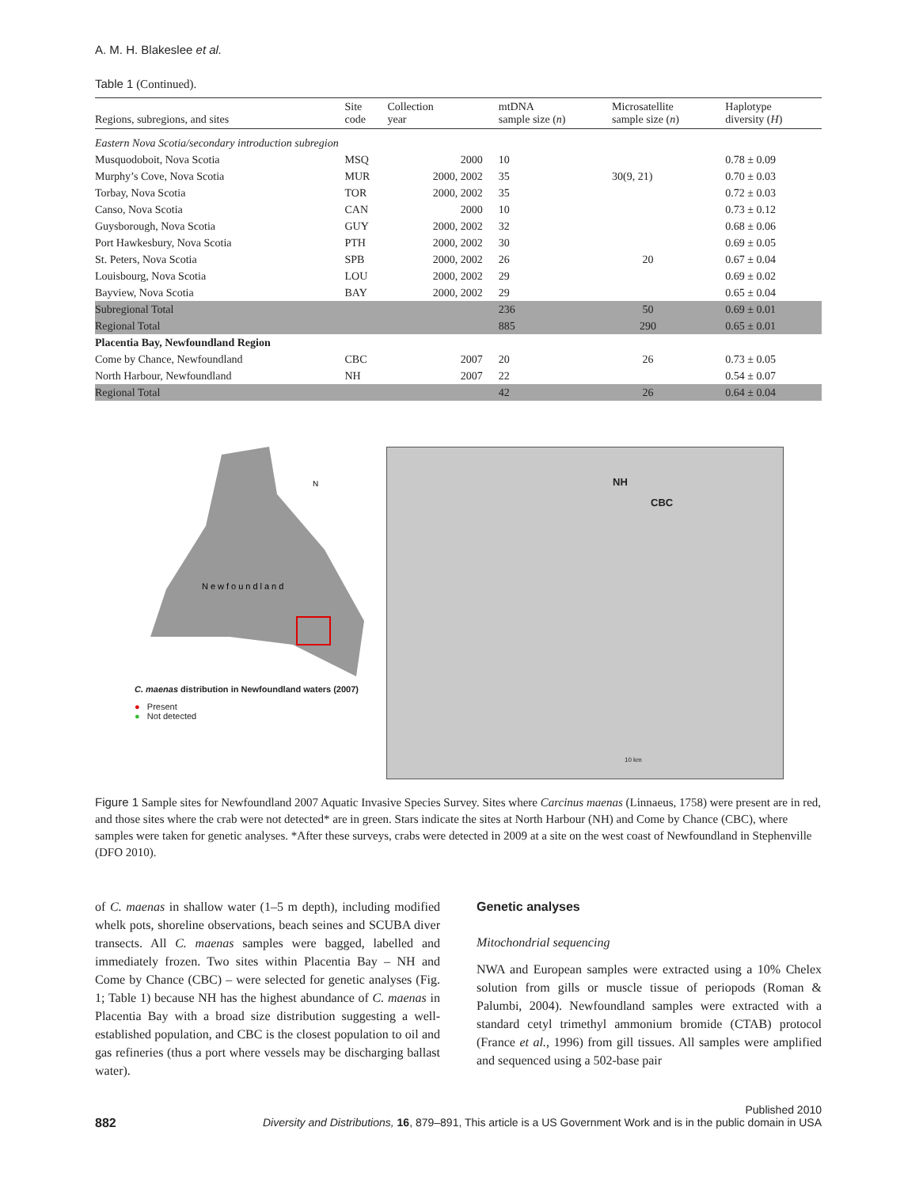A. M. H. Blakeslee et al.
Table 1 (Continued).
| Regions, subregions, and sites | Site code | Collection year | mtDNA sample size ( n ) | Microsatellite sample size ( n ) | Haplotype diversity ( H ) |
| --- | --- | --- | --- | --- | --- |
| Eastern Nova Scotia/secondary introduction subregion | | | | | |
| Musquodoboit, Nova Scotia | MSQ | 2000 | 10 | | 0.78 ± 0.09 |
| Murphy’s Cove, Nova Scotia | MUR | 2000, 2002 | 35 | 30(9, 21) | 0.70 ± 0.03 |
| Torbay, Nova Scotia | TOR | 2000, 2002 | 35 | | 0.72 ± 0.03 |
| Canso, Nova Scotia | CAN | 2000 | 10 | | 0.73 ± 0.12 |
| Guysborough, Nova Scotia | GUY | 2000, 2002 | 32 | | 0.68 ± 0.06 |
| Port Hawkesbury, Nova Scotia | PTH | 2000, 2002 | 30 | | 0.69 ± 0.05 |
| St. Peters, Nova Scotia | SPB | 2000, 2002 | 26 | 20 | 0.67 ± 0.04 |
| Louisbourg, Nova Scotia | LOU | 2000, 2002 | 29 | | 0.69 ± 0.02 |
| Bayview, Nova Scotia | BAY | 2000, 2002 | 29 | | 0.65 ± 0.04 |
| Subregional Total | | | 236 | 50 | 0.69 ± 0.01 |
| Regional Total | | | 885 | 290 | 0.65 ± 0.01 |
| Placentia Bay, Newfoundland Region | | | | | |
| Come by Chance, Newfoundland | CBC | 2007 | 20 | 26 | 0.73 ± 0.05 |
| North Harbour, Newfoundland | NH | 2007 | 22 | | 0.54 ± 0.07 |
| Regional Total | | | 42 | 26 | 0.64 ± 0.04 |
Newfoundland
N
C. maenas distribution in Newfoundland waters (2007)
● Present
● Not detected
NH
CBC
10 km
Figure 1 Sample sites for Newfoundland 2007 Aquatic Invasive Species Survey. Sites where Carcinus maenas (Linnaeus, 1758) were present are in red, and those sites where the crab were not detected* are in green. Stars indicate the sites at North Harbour (NH) and Come by Chance (CBC), where samples were taken for genetic analyses. *After these surveys, crabs were detected in 2009 at a site on the west coast of Newfoundland in Stephenville (DFO 2010).
of C. maenas in shallow water (1–5 m depth), including modified whelk pots, shoreline observations, beach seines and SCUBA diver transects. All C. maenas samples were bagged, labelled and immediately frozen. Two sites within Placentia Bay – NH and Come by Chance (CBC) – were selected for genetic analyses (Fig. 1; Table 1) because NH has the highest abundance of C. maenas in Placentia Bay with a broad size distribution suggesting a well-established population, and CBC is the closest population to oil and gas refineries (thus a port where vessels may be discharging ballast water).
Genetic analyses
Mitochondrial sequencing
NWA and European samples were extracted using a 10% Chelex solution from gills or muscle tissue of periopods (Roman & Palumbi, 2004). Newfoundland samples were extracted with a standard cetyl trimethyl ammonium bromide (CTAB) protocol (France et al., 1996) from gill tissues. All samples were amplified and sequenced using a 502-base pair
Published 2010
882 Diversity and Distributions, 16, 879–891, This article is a US Government Work and is in the public domain in USA